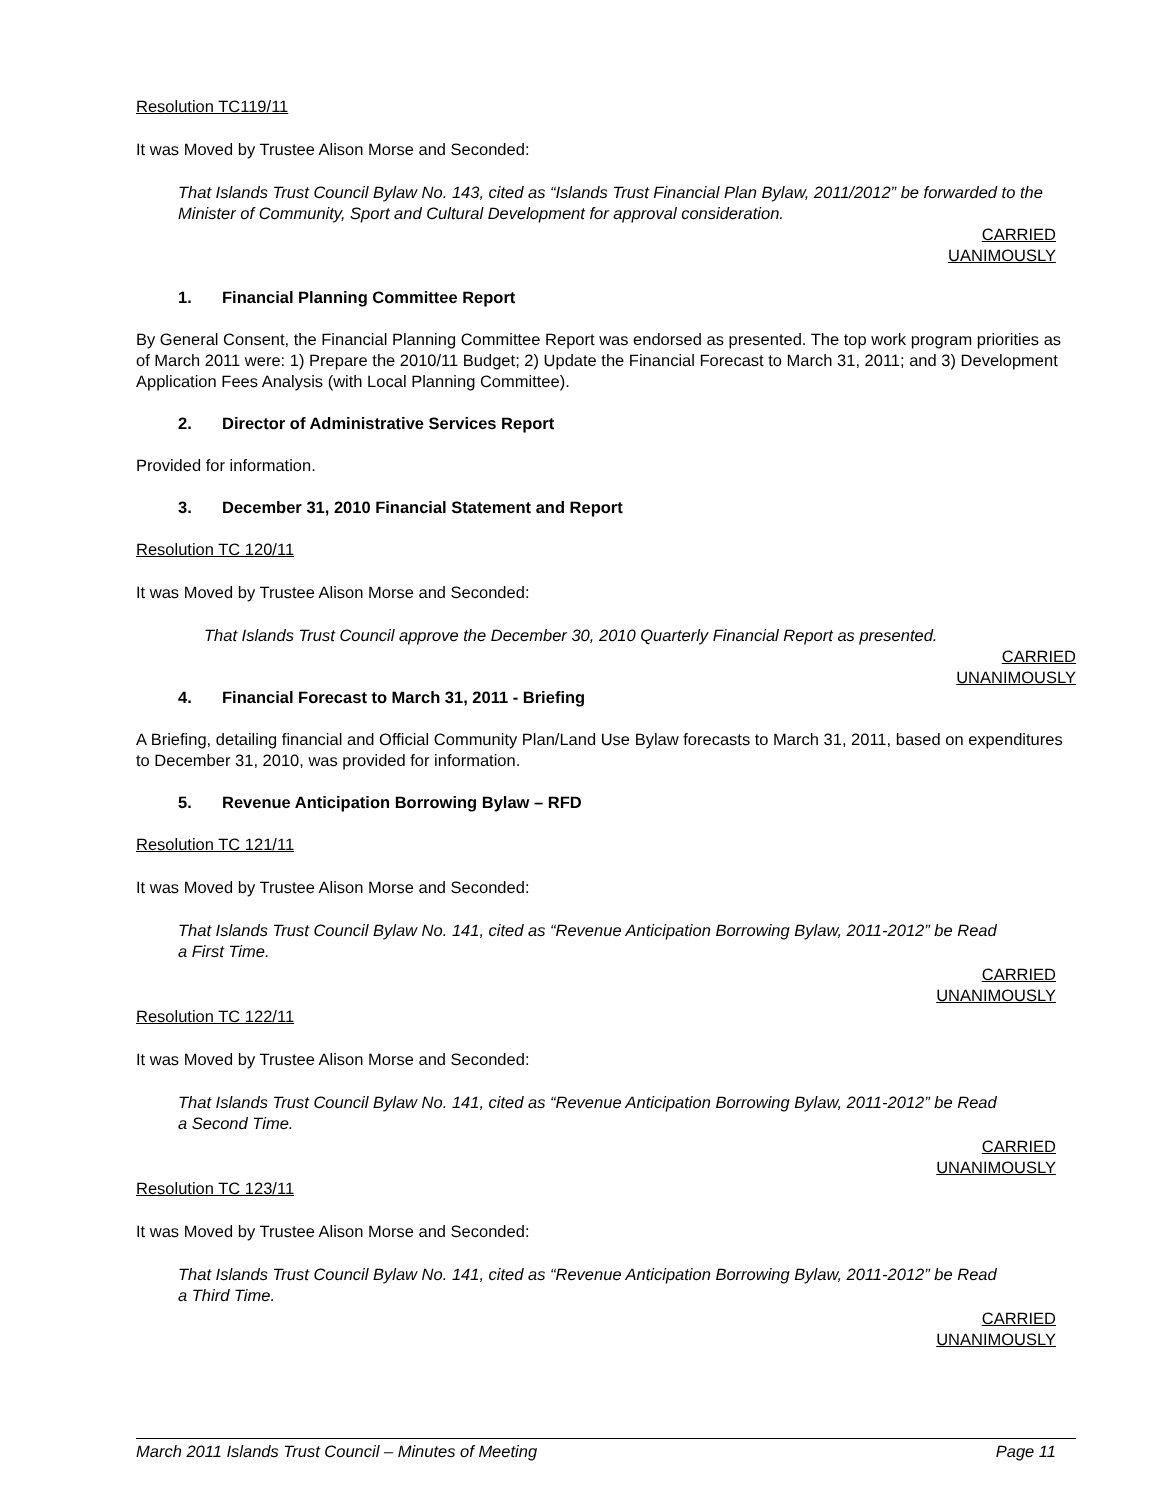Resolution TC119/11
It was Moved by Trustee Alison Morse and Seconded:
That Islands Trust Council Bylaw No. 143, cited as “Islands Trust Financial Plan Bylaw, 2011/2012” be forwarded to the Minister of Community, Sport and Cultural Development for approval consideration.
CARRIED
UANIMOUSLY
1. Financial Planning Committee Report
By General Consent, the Financial Planning Committee Report was endorsed as presented. The top work program priorities as of March 2011 were: 1) Prepare the 2010/11 Budget; 2) Update the Financial Forecast to March 31, 2011; and 3) Development Application Fees Analysis (with Local Planning Committee).
2. Director of Administrative Services Report
Provided for information.
3. December 31, 2010 Financial Statement and Report
Resolution TC 120/11
It was Moved by Trustee Alison Morse and Seconded:
That Islands Trust Council approve the December 30, 2010 Quarterly Financial Report as presented.
CARRIED
UNANIMOUSLY
4. Financial Forecast to March 31, 2011 - Briefing
A Briefing, detailing financial and Official Community Plan/Land Use Bylaw forecasts to March 31, 2011, based on expenditures to December 31, 2010, was provided for information.
5. Revenue Anticipation Borrowing Bylaw – RFD
Resolution TC 121/11
It was Moved by Trustee Alison Morse and Seconded:
That Islands Trust Council Bylaw No. 141, cited as “Revenue Anticipation Borrowing Bylaw, 2011-2012” be Read a First Time.
CARRIED
UNANIMOUSLY
Resolution TC 122/11
It was Moved by Trustee Alison Morse and Seconded:
That Islands Trust Council Bylaw No. 141, cited as “Revenue Anticipation Borrowing Bylaw, 2011-2012” be Read a Second Time.
CARRIED
UNANIMOUSLY
Resolution TC 123/11
It was Moved by Trustee Alison Morse and Seconded:
That Islands Trust Council Bylaw No. 141, cited as “Revenue Anticipation Borrowing Bylaw, 2011-2012” be Read a Third Time.
CARRIED
UNANIMOUSLY
March 2011 Islands Trust Council – Minutes of Meeting Page 11